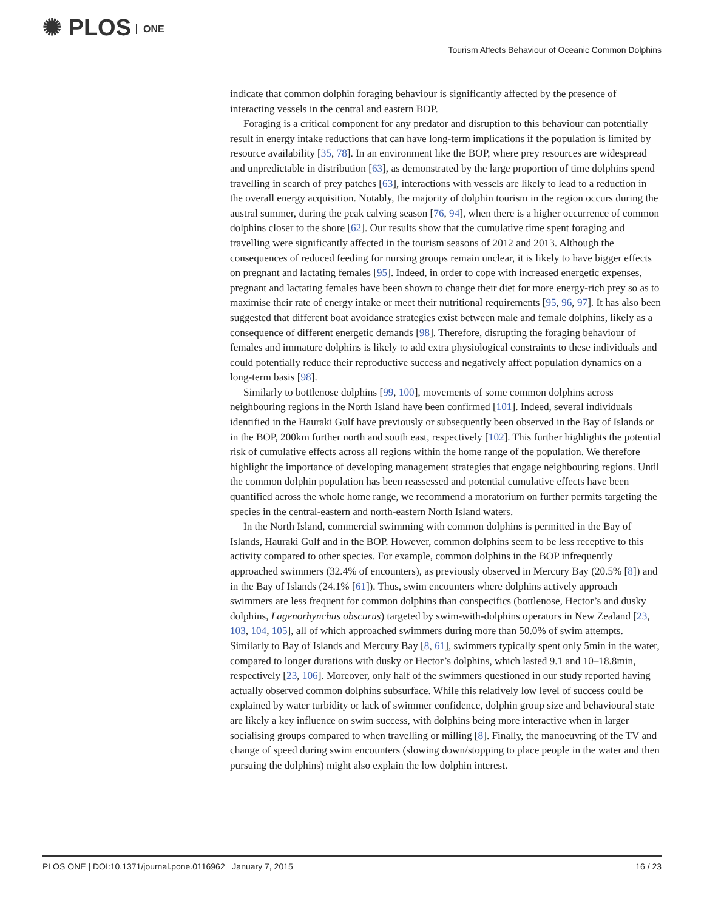✺ PLOS ONE
Tourism Affects Behaviour of Oceanic Common Dolphins
indicate that common dolphin foraging behaviour is significantly affected by the presence of interacting vessels in the central and eastern BOP.
Foraging is a critical component for any predator and disruption to this behaviour can potentially result in energy intake reductions that can have long-term implications if the population is limited by resource availability [35, 78]. In an environment like the BOP, where prey resources are widespread and unpredictable in distribution [63], as demonstrated by the large proportion of time dolphins spend travelling in search of prey patches [63], interactions with vessels are likely to lead to a reduction in the overall energy acquisition. Notably, the majority of dolphin tourism in the region occurs during the austral summer, during the peak calving season [76, 94], when there is a higher occurrence of common dolphins closer to the shore [62]. Our results show that the cumulative time spent foraging and travelling were significantly affected in the tourism seasons of 2012 and 2013. Although the consequences of reduced feeding for nursing groups remain unclear, it is likely to have bigger effects on pregnant and lactating females [95]. Indeed, in order to cope with increased energetic expenses, pregnant and lactating females have been shown to change their diet for more energy-rich prey so as to maximise their rate of energy intake or meet their nutritional requirements [95, 96, 97]. It has also been suggested that different boat avoidance strategies exist between male and female dolphins, likely as a consequence of different energetic demands [98]. Therefore, disrupting the foraging behaviour of females and immature dolphins is likely to add extra physiological constraints to these individuals and could potentially reduce their reproductive success and negatively affect population dynamics on a long-term basis [98].
Similarly to bottlenose dolphins [99, 100], movements of some common dolphins across neighbouring regions in the North Island have been confirmed [101]. Indeed, several individuals identified in the Hauraki Gulf have previously or subsequently been observed in the Bay of Islands or in the BOP, 200km further north and south east, respectively [102]. This further highlights the potential risk of cumulative effects across all regions within the home range of the population. We therefore highlight the importance of developing management strategies that engage neighbouring regions. Until the common dolphin population has been reassessed and potential cumulative effects have been quantified across the whole home range, we recommend a moratorium on further permits targeting the species in the central-eastern and north-eastern North Island waters.
In the North Island, commercial swimming with common dolphins is permitted in the Bay of Islands, Hauraki Gulf and in the BOP. However, common dolphins seem to be less receptive to this activity compared to other species. For example, common dolphins in the BOP infrequently approached swimmers (32.4% of encounters), as previously observed in Mercury Bay (20.5% [8]) and in the Bay of Islands (24.1% [61]). Thus, swim encounters where dolphins actively approach swimmers are less frequent for common dolphins than conspecifics (bottlenose, Hector’s and dusky dolphins, Lagenorhynchus obscurus) targeted by swim-with-dolphins operators in New Zealand [23, 103, 104, 105], all of which approached swimmers during more than 50.0% of swim attempts. Similarly to Bay of Islands and Mercury Bay [8, 61], swimmers typically spent only 5min in the water, compared to longer durations with dusky or Hector’s dolphins, which lasted 9.1 and 10–18.8min, respectively [23, 106]. Moreover, only half of the swimmers questioned in our study reported having actually observed common dolphins subsurface. While this relatively low level of success could be explained by water turbidity or lack of swimmer confidence, dolphin group size and behavioural state are likely a key influence on swim success, with dolphins being more interactive when in larger socialising groups compared to when travelling or milling [8]. Finally, the manoeuvring of the TV and change of speed during swim encounters (slowing down/stopping to place people in the water and then pursuing the dolphins) might also explain the low dolphin interest.
PLOS ONE | DOI:10.1371/journal.pone.0116962 January 7, 2015 16 / 23